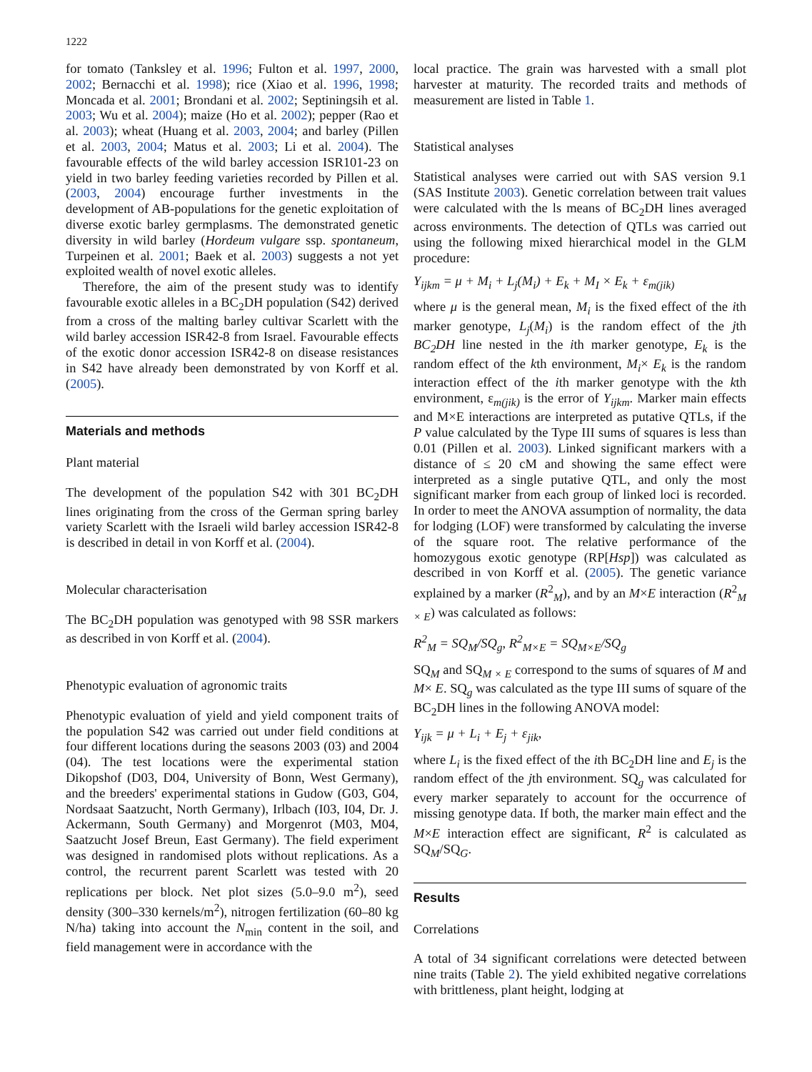1222
for tomato (Tanksley et al. 1996; Fulton et al. 1997, 2000, 2002; Bernacchi et al. 1998); rice (Xiao et al. 1996, 1998; Moncada et al. 2001; Brondani et al. 2002; Septiningsih et al. 2003; Wu et al. 2004); maize (Ho et al. 2002); pepper (Rao et al. 2003); wheat (Huang et al. 2003, 2004; and barley (Pillen et al. 2003, 2004; Matus et al. 2003; Li et al. 2004). The favourable effects of the wild barley accession ISR101-23 on yield in two barley feeding varieties recorded by Pillen et al. (2003, 2004) encourage further investments in the development of AB-populations for the genetic exploitation of diverse exotic barley germplasms. The demonstrated genetic diversity in wild barley (Hordeum vulgare ssp. spontaneum, Turpeinen et al. 2001; Baek et al. 2003) suggests a not yet exploited wealth of novel exotic alleles.
Therefore, the aim of the present study was to identify favourable exotic alleles in a BC<sub>2</sub>DH population (S42) derived from a cross of the malting barley cultivar Scarlett with the wild barley accession ISR42-8 from Israel. Favourable effects of the exotic donor accession ISR42-8 on disease resistances in S42 have already been demonstrated by von Korff et al. (2005).
Materials and methods
Plant material
The development of the population S42 with 301 BC<sub>2</sub>DH lines originating from the cross of the German spring barley variety Scarlett with the Israeli wild barley accession ISR42-8 is described in detail in von Korff et al. (2004).
Molecular characterisation
The BC<sub>2</sub>DH population was genotyped with 98 SSR markers as described in von Korff et al. (2004).
Phenotypic evaluation of agronomic traits
Phenotypic evaluation of yield and yield component traits of the population S42 was carried out under field conditions at four different locations during the seasons 2003 (03) and 2004 (04). The test locations were the experimental station Dikopshof (D03, D04, University of Bonn, West Germany), and the breeders' experimental stations in Gudow (G03, G04, Nordsaat Saatzucht, North Germany), Irlbach (I03, I04, Dr. J. Ackermann, South Germany) and Morgenrot (M03, M04, Saatzucht Josef Breun, East Germany). The field experiment was designed in randomised plots without replications. As a control, the recurrent parent Scarlett was tested with 20 replications per block. Net plot sizes (5.0–9.0 m<sup>2</sup>), seed density (300–330 kernels/m<sup>2</sup>), nitrogen fertilization (60–80 kg N/ha) taking into account the N<sub>min</sub> content in the soil, and field management were in accordance with the
local practice. The grain was harvested with a small plot harvester at maturity. The recorded traits and methods of measurement are listed in Table 1.
Statistical analyses
Statistical analyses were carried out with SAS version 9.1 (SAS Institute 2003). Genetic correlation between trait values were calculated with the ls means of BC<sub>2</sub>DH lines averaged across environments. The detection of QTLs was carried out using the following mixed hierarchical model in the GLM procedure:
Y<sub>ijkm</sub> = μ + M<sub>i</sub> + L<sub>j</sub>(M<sub>i</sub>) + E<sub>k</sub> + M<sub>I</sub> × E<sub>k</sub> + ε<sub>m(jik)</sub>
where μ is the general mean, M<sub>i</sub> is the fixed effect of the ith marker genotype, L<sub>j</sub>(M<sub>i</sub>) is the random effect of the jth BC<sub>2</sub>DH line nested in the ith marker genotype, E<sub>k</sub> is the random effect of the kth environment, M<sub>i</sub>× E<sub>k</sub> is the random interaction effect of the ith marker genotype with the kth environment, ε<sub>m(jik)</sub> is the error of Y<sub>ijkm</sub>. Marker main effects and M×E interactions are interpreted as putative QTLs, if the P value calculated by the Type III sums of squares is less than 0.01 (Pillen et al. 2003). Linked significant markers with a distance of ≤ 20 cM and showing the same effect were interpreted as a single putative QTL, and only the most significant marker from each group of linked loci is recorded. In order to meet the ANOVA assumption of normality, the data for lodging (LOF) were transformed by calculating the inverse of the square root. The relative performance of the homozygous exotic genotype (RP[Hsp]) was calculated as described in von Korff et al. (2005). The genetic variance explained by a marker (R<sup>2</sup><sub>M</sub>), and by an M×E interaction (R<sup>2</sup><sub>M × E</sub>) was calculated as follows:
R<sup>2</sup><sub>M</sub> = SQ<sub>M</sub>/SQ<sub>g</sub>, R<sup>2</sup><sub>M×E</sub> = SQ<sub>M×E</sub>/SQ<sub>g</sub>
SQ<sub>M</sub> and SQ<sub>M × E</sub> correspond to the sums of squares of M and M× E. SQ<sub>g</sub> was calculated as the type III sums of square of the BC<sub>2</sub>DH lines in the following ANOVA model:
Y<sub>ijk</sub> = μ + L<sub>i</sub> + E<sub>j</sub> + ε<sub>jik</sub>,
where L<sub>i</sub> is the fixed effect of the ith BC<sub>2</sub>DH line and E<sub>j</sub> is the random effect of the jth environment. SQ<sub>g</sub> was calculated for every marker separately to account for the occurrence of missing genotype data. If both, the marker main effect and the M×E interaction effect are significant, R<sup>2</sup> is calculated as SQ<sub>M</sub>/SQ<sub>G</sub>.
Results
Correlations
A total of 34 significant correlations were detected between nine traits (Table 2). The yield exhibited negative correlations with brittleness, plant height, lodging at